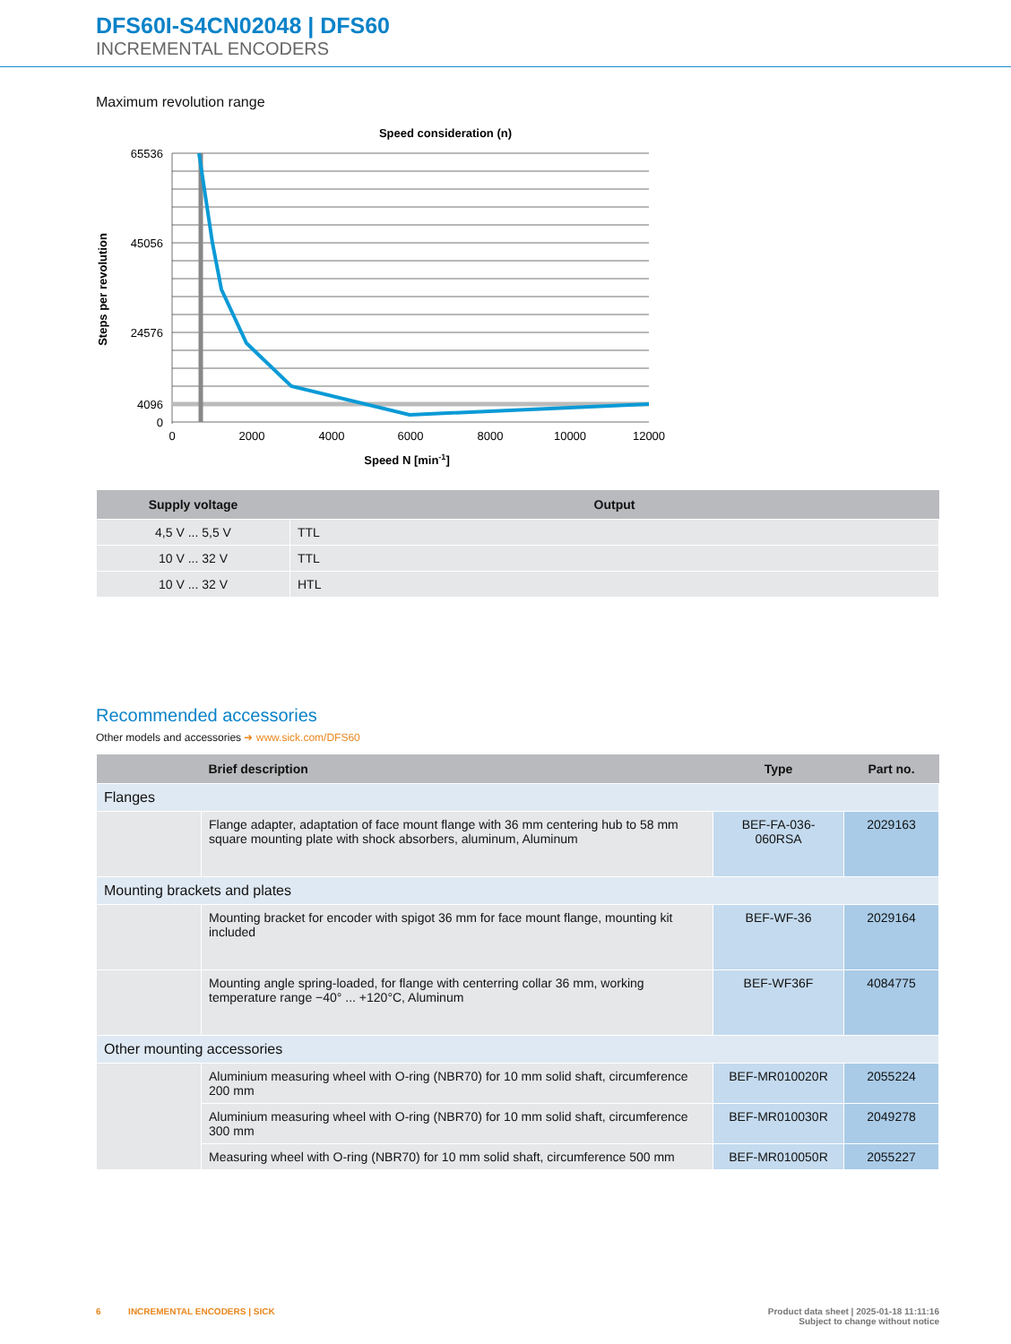DFS60I-S4CN02048 | DFS60
INCREMENTAL ENCODERS
Maximum revolution range
Speed consideration (n)
65536
45056
24576
4096
0
0
2000
4000
6000
8000
10000
12000
Speed N [min-1]
Steps per revolution
| Supply voltage | Output |
| --- | --- |
| 4,5 V ... 5,5 V | TTL |
| 10 V ... 32 V | TTL |
| 10 V ... 32 V | HTL |
Recommended accessories
Other models and accessories ➜ www.sick.com/DFS60
| | Brief description | Type | Part no. |
| --- | --- | --- | --- |
| Flanges | | | |
| | Flange adapter, adaptation of face mount flange with 36 mm centering hub to 58 mm square mounting plate with shock absorbers, aluminum, Aluminum | BEF-FA-036-060RSA | 2029163 |
| Mounting brackets and plates | | | |
| | Mounting bracket for encoder with spigot 36 mm for face mount flange, mounting kit included | BEF-WF-36 | 2029164 |
| | Mounting angle spring-loaded, for flange with centerring collar 36 mm, working temperature range −40° ... +120°C, Aluminum | BEF-WF36F | 4084775 |
| Other mounting accessories | | | |
| | Aluminium measuring wheel with O-ring (NBR70) for 10 mm solid shaft, circumference 200 mm | BEF-MR010020R | 2055224 |
| | Aluminium measuring wheel with O-ring (NBR70) for 10 mm solid shaft, circumference 300 mm | BEF-MR010030R | 2049278 |
| | Measuring wheel with O-ring (NBR70) for 10 mm solid shaft, circumference 500 mm | BEF-MR010050R | 2055227 |
6 INCREMENTAL ENCODERS | SICK Product data sheet | 2025-01-18 11:11:16
Subject to change without notice